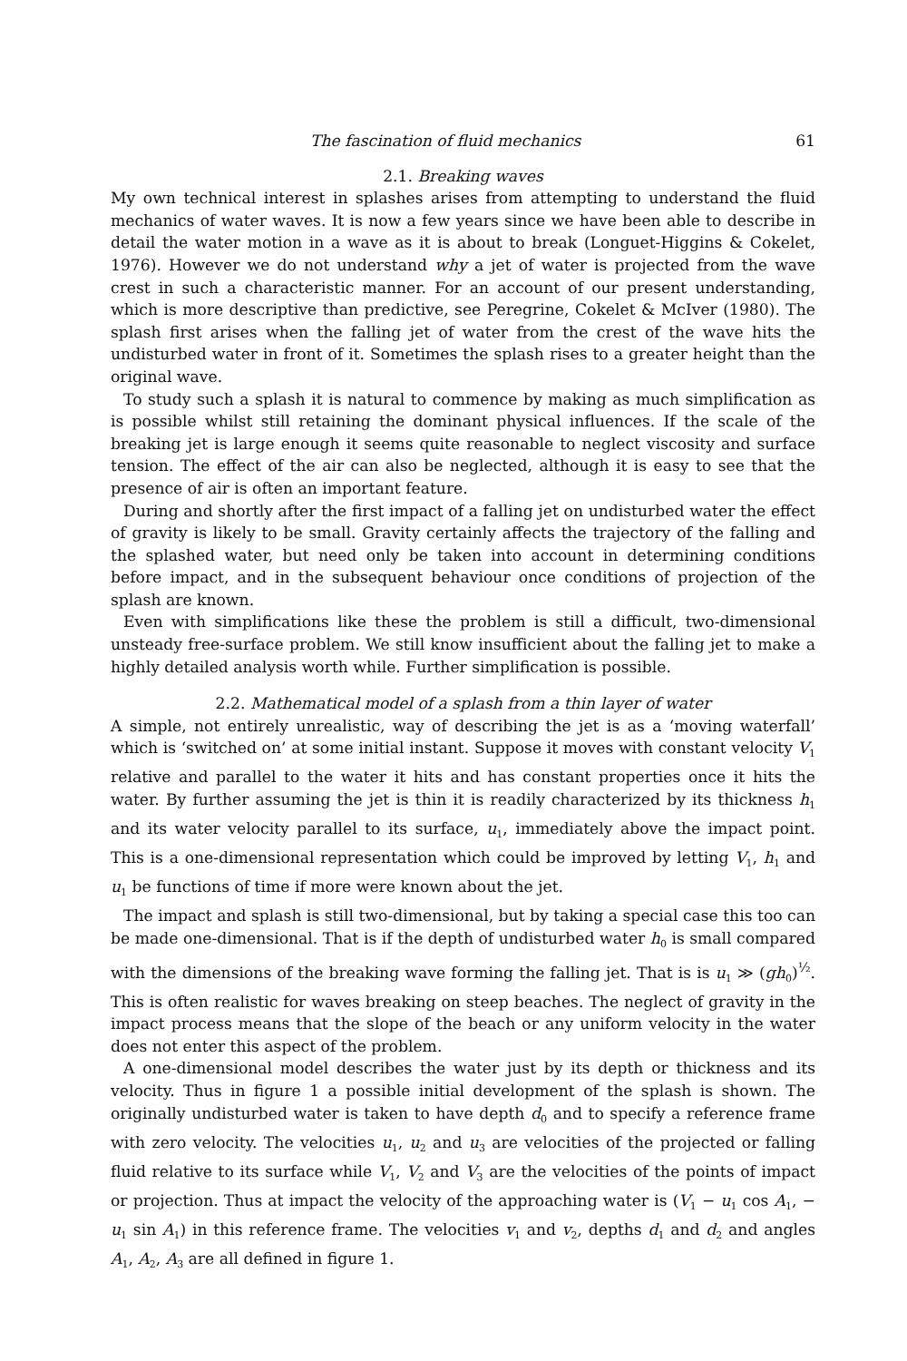The fascination of fluid mechanics 61
2.1. Breaking waves
My own technical interest in splashes arises from attempting to understand the fluid mechanics of water waves. It is now a few years since we have been able to describe in detail the water motion in a wave as it is about to break (Longuet-Higgins & Cokelet, 1976). However we do not understand why a jet of water is projected from the wave crest in such a characteristic manner. For an account of our present understanding, which is more descriptive than predictive, see Peregrine, Cokelet & McIver (1980). The splash first arises when the falling jet of water from the crest of the wave hits the undisturbed water in front of it. Sometimes the splash rises to a greater height than the original wave.
To study such a splash it is natural to commence by making as much simplification as is possible whilst still retaining the dominant physical influences. If the scale of the breaking jet is large enough it seems quite reasonable to neglect viscosity and surface tension. The effect of the air can also be neglected, although it is easy to see that the presence of air is often an important feature.
During and shortly after the first impact of a falling jet on undisturbed water the effect of gravity is likely to be small. Gravity certainly affects the trajectory of the falling and the splashed water, but need only be taken into account in determining conditions before impact, and in the subsequent behaviour once conditions of projection of the splash are known.
Even with simplifications like these the problem is still a difficult, two-dimensional unsteady free-surface problem. We still know insufficient about the falling jet to make a highly detailed analysis worth while. Further simplification is possible.
2.2. Mathematical model of a splash from a thin layer of water
A simple, not entirely unrealistic, way of describing the jet is as a ‘moving waterfall’ which is ‘switched on’ at some initial instant. Suppose it moves with constant velocity V<sub>1</sub> relative and parallel to the water it hits and has constant properties once it hits the water. By further assuming the jet is thin it is readily characterized by its thickness h<sub>1</sub> and its water velocity parallel to its surface, u<sub>1</sub>, immediately above the impact point. This is a one-dimensional representation which could be improved by letting V<sub>1</sub>, h<sub>1</sub> and u<sub>1</sub> be functions of time if more were known about the jet.
The impact and splash is still two-dimensional, but by taking a special case this too can be made one-dimensional. That is if the depth of undisturbed water h<sub>0</sub> is small compared with the dimensions of the breaking wave forming the falling jet. That is is u<sub>1</sub> ≫ (gh<sub>0</sub>)<sup>½</sup>. This is often realistic for waves breaking on steep beaches. The neglect of gravity in the impact process means that the slope of the beach or any uniform velocity in the water does not enter this aspect of the problem.
A one-dimensional model describes the water just by its depth or thickness and its velocity. Thus in figure 1 a possible initial development of the splash is shown. The originally undisturbed water is taken to have depth d<sub>0</sub> and to specify a reference frame with zero velocity. The velocities u<sub>1</sub>, u<sub>2</sub> and u<sub>3</sub> are velocities of the projected or falling fluid relative to its surface while V<sub>1</sub>, V<sub>2</sub> and V<sub>3</sub> are the velocities of the points of impact or projection. Thus at impact the velocity of the approaching water is (V<sub>1</sub> − u<sub>1</sub> cos A<sub>1</sub>, − u<sub>1</sub> sin A<sub>1</sub>) in this reference frame. The velocities v<sub>1</sub> and v<sub>2</sub>, depths d<sub>1</sub> and d<sub>2</sub> and angles A<sub>1</sub>, A<sub>2</sub>, A<sub>3</sub> are all defined in figure 1.